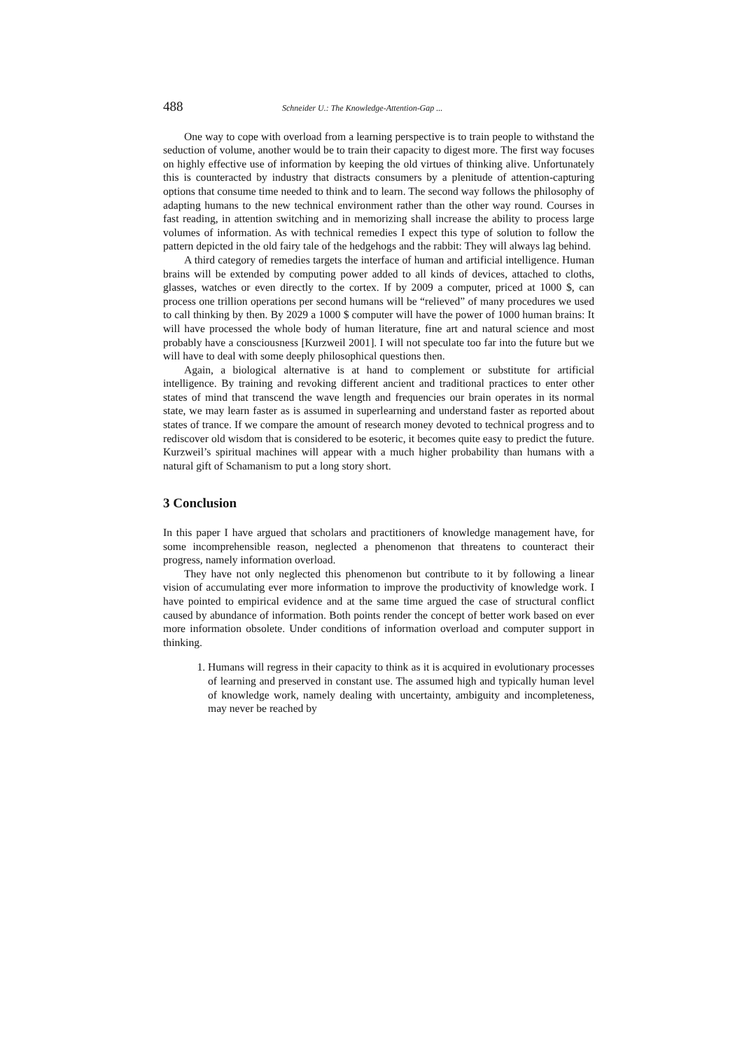488 Schneider U.: The Knowledge-Attention-Gap ...
One way to cope with overload from a learning perspective is to train people to withstand the seduction of volume, another would be to train their capacity to digest more. The first way focuses on highly effective use of information by keeping the old virtues of thinking alive. Unfortunately this is counteracted by industry that distracts consumers by a plenitude of attention-capturing options that consume time needed to think and to learn. The second way follows the philosophy of adapting humans to the new technical environment rather than the other way round. Courses in fast reading, in attention switching and in memorizing shall increase the ability to process large volumes of information. As with technical remedies I expect this type of solution to follow the pattern depicted in the old fairy tale of the hedgehogs and the rabbit: They will always lag behind.
A third category of remedies targets the interface of human and artificial intelligence. Human brains will be extended by computing power added to all kinds of devices, attached to cloths, glasses, watches or even directly to the cortex. If by 2009 a computer, priced at 1000 $, can process one trillion operations per second humans will be “relieved” of many procedures we used to call thinking by then. By 2029 a 1000 $ computer will have the power of 1000 human brains: It will have processed the whole body of human literature, fine art and natural science and most probably have a consciousness [Kurzweil 2001]. I will not speculate too far into the future but we will have to deal with some deeply philosophical questions then.
Again, a biological alternative is at hand to complement or substitute for artificial intelligence. By training and revoking different ancient and traditional practices to enter other states of mind that transcend the wave length and frequencies our brain operates in its normal state, we may learn faster as is assumed in superlearning and understand faster as reported about states of trance. If we compare the amount of research money devoted to technical progress and to rediscover old wisdom that is considered to be esoteric, it becomes quite easy to predict the future. Kurzweil’s spiritual machines will appear with a much higher probability than humans with a natural gift of Schamanism to put a long story short.
3 Conclusion
In this paper I have argued that scholars and practitioners of knowledge management have, for some incomprehensible reason, neglected a phenomenon that threatens to counteract their progress, namely information overload.
They have not only neglected this phenomenon but contribute to it by following a linear vision of accumulating ever more information to improve the productivity of knowledge work. I have pointed to empirical evidence and at the same time argued the case of structural conflict caused by abundance of information. Both points render the concept of better work based on ever more information obsolete. Under conditions of information overload and computer support in thinking.
1. Humans will regress in their capacity to think as it is acquired in evolutionary processes of learning and preserved in constant use. The assumed high and typically human level of knowledge work, namely dealing with uncertainty, ambiguity and incompleteness, may never be reached by